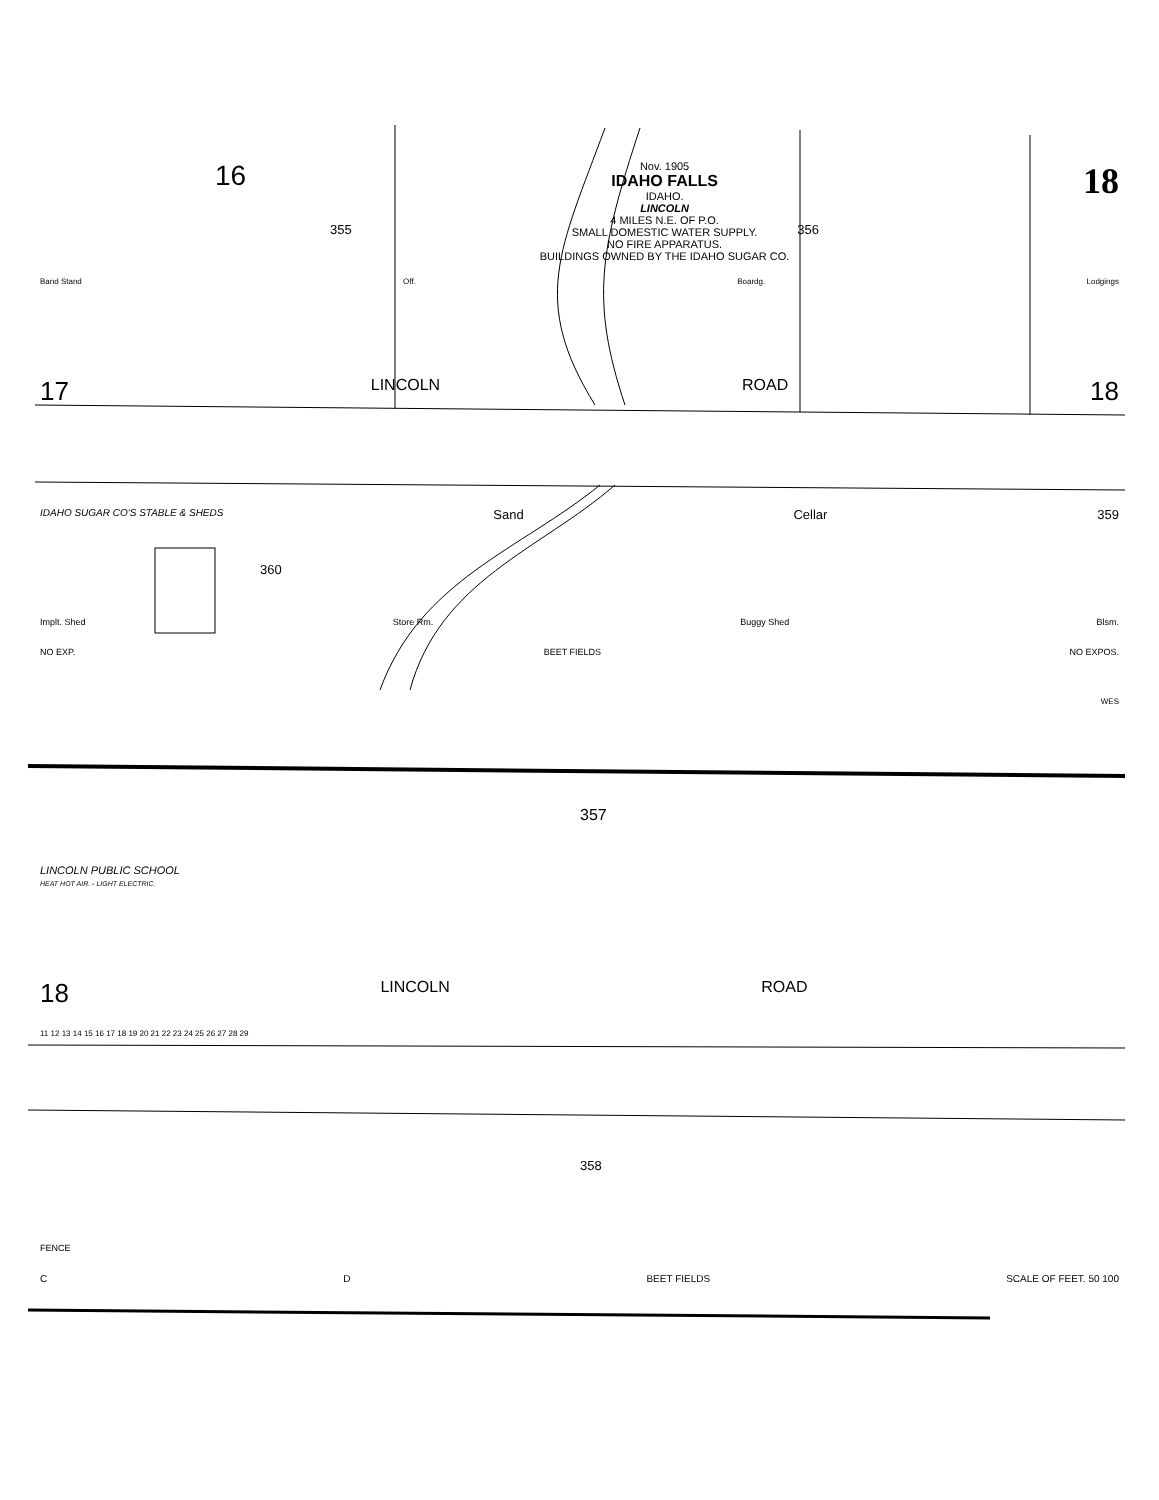16 Nov. 1905
IDAHO FALLS
IDAHO.
LINCOLN
4 MILES N.E. OF P.O.
SMALL DOMESTIC WATER SUPPLY.
NO FIRE APPARATUS.
BUILDINGS OWNED BY THE IDAHO SUGAR CO. 18
355 356
Band Stand Off. Boardg. Lodgings
17 LINCOLN ROAD 18
IDAHO SUGAR CO'S STABLE & SHEDS Sand Cellar 359
360
Implt. Shed Store Rm. Buggy Shed Blsm.
NO EXP. BEET FIELDS NO EXPOS.
W E S
357
LINCOLN PUBLIC SCHOOL
HEAT HOT AIR. - LIGHT ELECTRIC.
18 LINCOLN ROAD
11 12 13 14 15 16 17 18 19 20 21 22 23 24 25 26 27 28 29
358
FENCE
C D BEET FIELDS SCALE OF FEET. 50 100